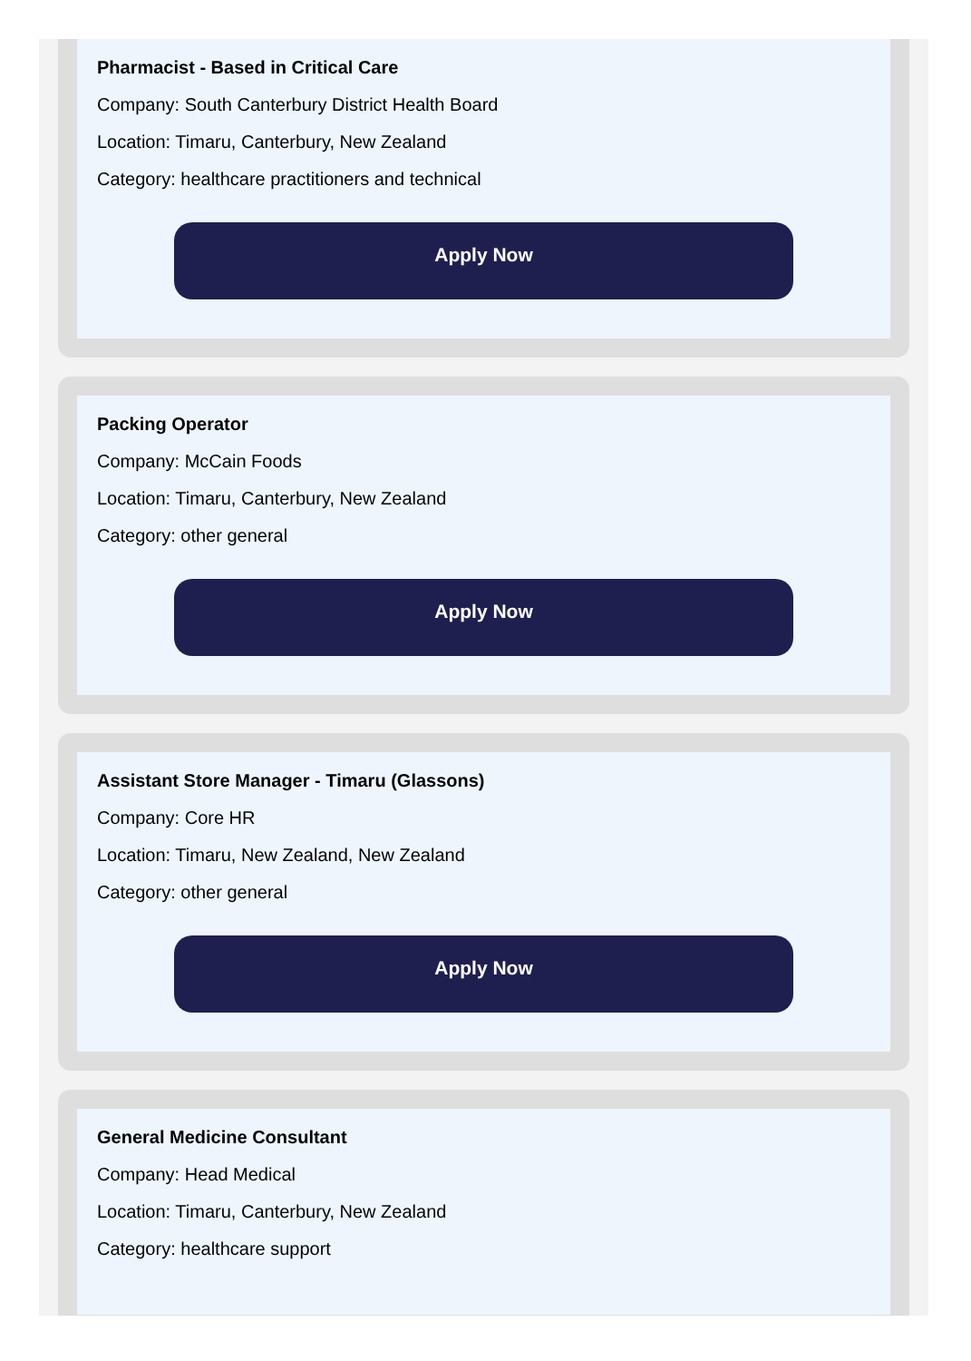Pharmacist - Based in Critical Care
Company: South Canterbury District Health Board
Location: Timaru, Canterbury, New Zealand
Category: healthcare practitioners and technical
Apply Now
Packing Operator
Company: McCain Foods
Location: Timaru, Canterbury, New Zealand
Category: other general
Apply Now
Assistant Store Manager - Timaru (Glassons)
Company: Core HR
Location: Timaru, New Zealand, New Zealand
Category: other general
Apply Now
General Medicine Consultant
Company: Head Medical
Location: Timaru, Canterbury, New Zealand
Category: healthcare support